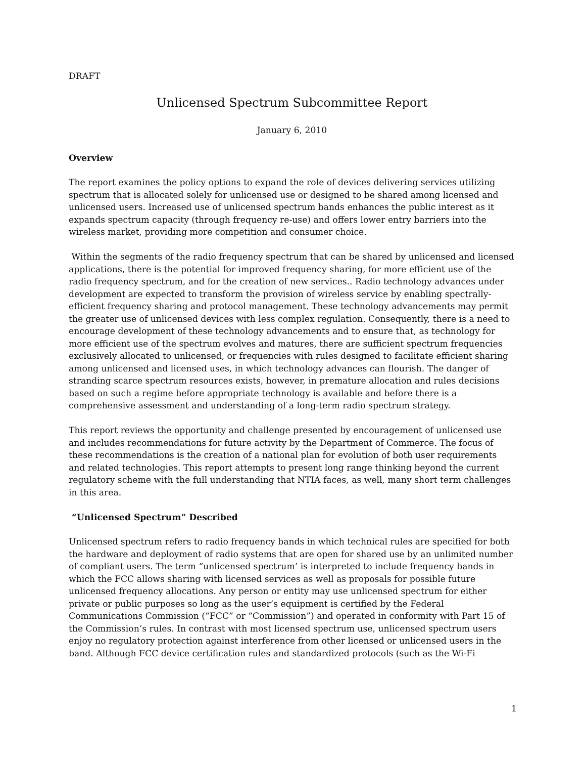DRAFT
Unlicensed Spectrum Subcommittee Report
January 6, 2010
Overview
The report examines the policy options to expand the role of devices delivering services utilizing spectrum that is allocated solely for unlicensed use or designed to be shared among licensed and unlicensed users. Increased use of unlicensed spectrum bands enhances the public interest as it expands spectrum capacity (through frequency re-use) and offers lower entry barriers into the wireless market, providing more competition and consumer choice.
Within the segments of the radio frequency spectrum that can be shared by unlicensed and licensed applications, there is the potential for improved frequency sharing, for more efficient use of the radio frequency spectrum, and for the creation of new services.. Radio technology advances under development are expected to transform the provision of wireless service by enabling spectrally-efficient frequency sharing and protocol management. These technology advancements may permit the greater use of unlicensed devices with less complex regulation. Consequently, there is a need to encourage development of these technology advancements and to ensure that, as technology for more efficient use of the spectrum evolves and matures, there are sufficient spectrum frequencies exclusively allocated to unlicensed, or frequencies with rules designed to facilitate efficient sharing among unlicensed and licensed uses, in which technology advances can flourish. The danger of stranding scarce spectrum resources exists, however, in premature allocation and rules decisions based on such a regime before appropriate technology is available and before there is a comprehensive assessment and understanding of a long-term radio spectrum strategy.
This report reviews the opportunity and challenge presented by encouragement of unlicensed use and includes recommendations for future activity by the Department of Commerce. The focus of these recommendations is the creation of a national plan for evolution of both user requirements and related technologies. This report attempts to present long range thinking beyond the current regulatory scheme with the full understanding that NTIA faces, as well, many short term challenges in this area.
“Unlicensed Spectrum” Described
Unlicensed spectrum refers to radio frequency bands in which technical rules are specified for both the hardware and deployment of radio systems that are open for shared use by an unlimited number of compliant users. The term “unlicensed spectrum’ is interpreted to include frequency bands in which the FCC allows sharing with licensed services as well as proposals for possible future unlicensed frequency allocations. Any person or entity may use unlicensed spectrum for either private or public purposes so long as the user’s equipment is certified by the Federal Communications Commission (“FCC” or “Commission”) and operated in conformity with Part 15 of the Commission’s rules. In contrast with most licensed spectrum use, unlicensed spectrum users enjoy no regulatory protection against interference from other licensed or unlicensed users in the band. Although FCC device certification rules and standardized protocols (such as the Wi-Fi
1